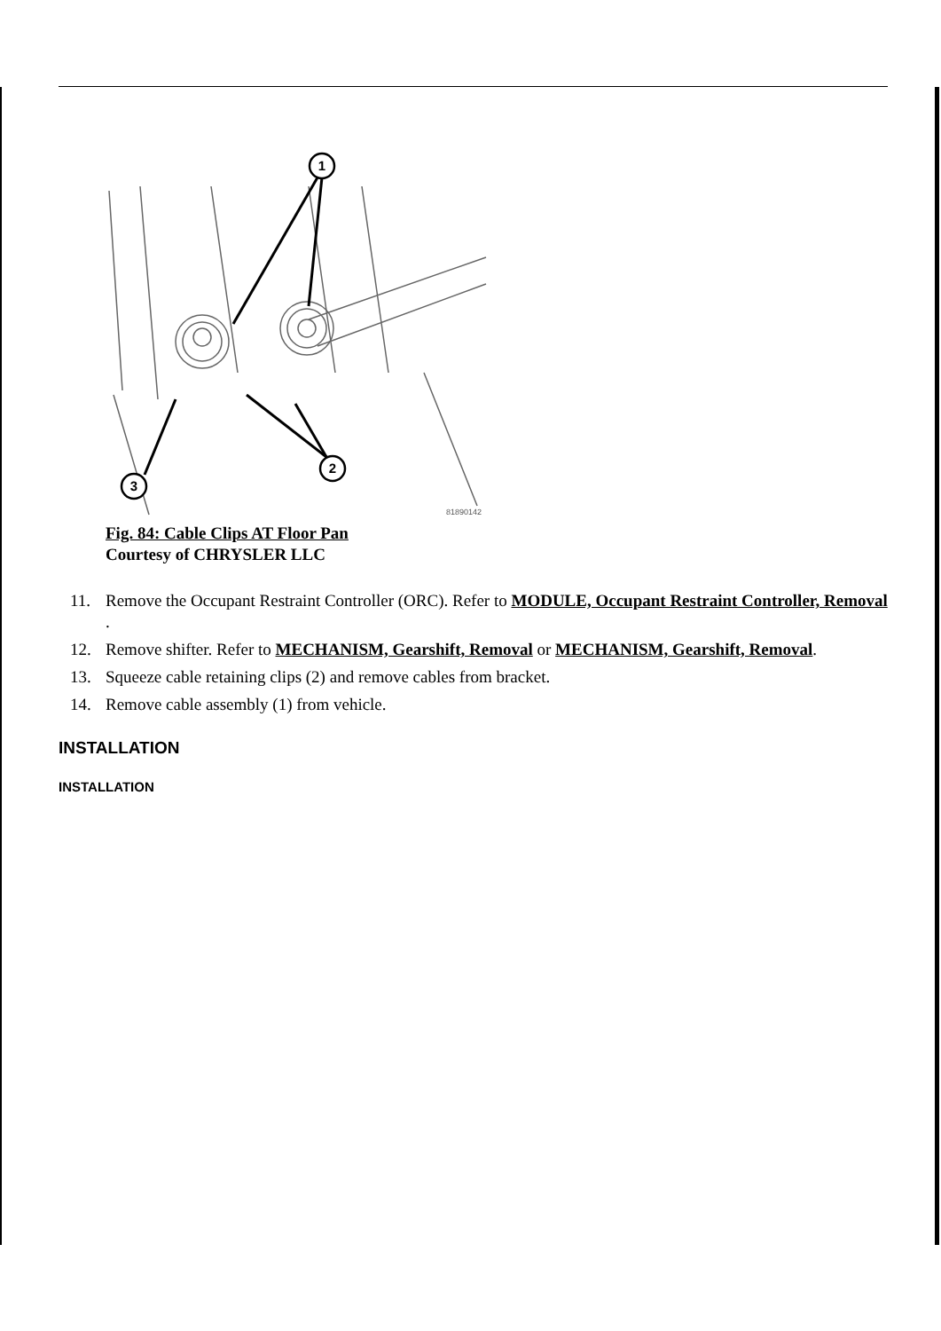1
2
3
81890142
Fig. 84: Cable Clips AT Floor Pan
Courtesy of CHRYSLER LLC
11. Remove the Occupant Restraint Controller (ORC). Refer to MODULE, Occupant Restraint Controller, Removal .
12. Remove shifter. Refer to MECHANISM, Gearshift, Removal or MECHANISM, Gearshift, Removal.
13. Squeeze cable retaining clips (2) and remove cables from bracket.
14. Remove cable assembly (1) from vehicle.
INSTALLATION
INSTALLATION